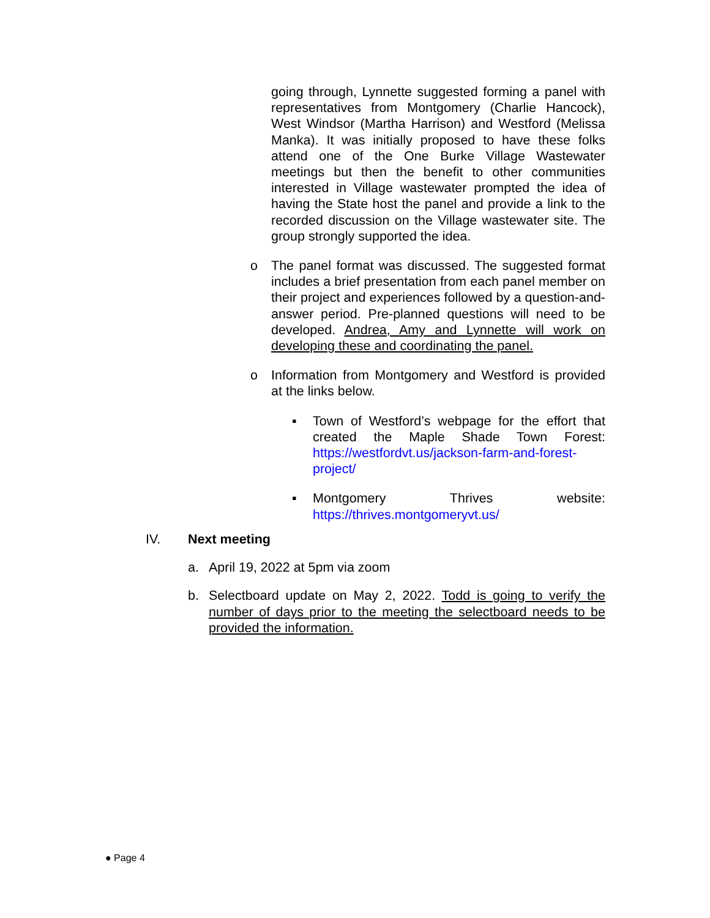going through, Lynnette suggested forming a panel with representatives from Montgomery (Charlie Hancock), West Windsor (Martha Harrison) and Westford (Melissa Manka). It was initially proposed to have these folks attend one of the One Burke Village Wastewater meetings but then the benefit to other communities interested in Village wastewater prompted the idea of having the State host the panel and provide a link to the recorded discussion on the Village wastewater site. The group strongly supported the idea.
o
The panel format was discussed. The suggested format includes a brief presentation from each panel member on their project and experiences followed by a question-and-answer period. Pre-planned questions will need to be developed. Andrea, Amy and Lynnette will work on developing these and coordinating the panel.
o
Information from Montgomery and Westford is provided at the links below.
▪
Town of Westford’s webpage for the effort that created the Maple Shade Town Forest: https://westfordvt.us/jackson-farm-and-forest-project/
▪
Montgomery Thrives website: https://thrives.montgomeryvt.us/
IV. Next meeting
a. April 19, 2022 at 5pm via zoom
b. Selectboard update on May 2, 2022. Todd is going to verify the number of days prior to the meeting the selectboard needs to be provided the information.
● Page 4